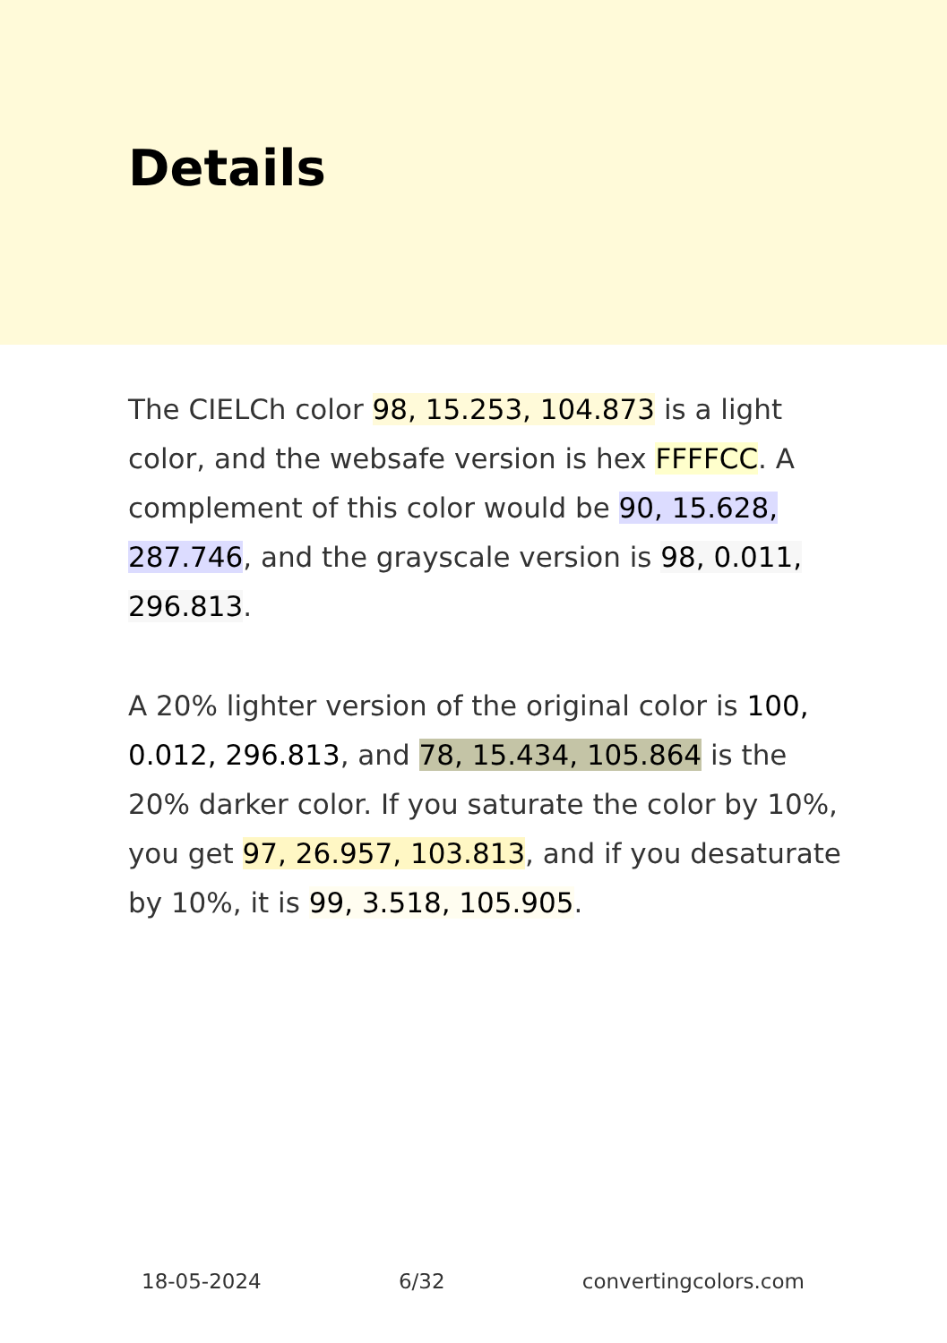Details
The CIELCh color 98, 15.253, 104.873 is a light color, and the websafe version is hex FFFFCC. A complement of this color would be 90, 15.628, 287.746, and the grayscale version is 98, 0.011, 296.813.
A 20% lighter version of the original color is 100, 0.012, 296.813, and 78, 15.434, 105.864 is the 20% darker color. If you saturate the color by 10%, you get 97, 26.957, 103.813, and if you desaturate by 10%, it is 99, 3.518, 105.905.
18-05-2024 6/32 convertingcolors.com